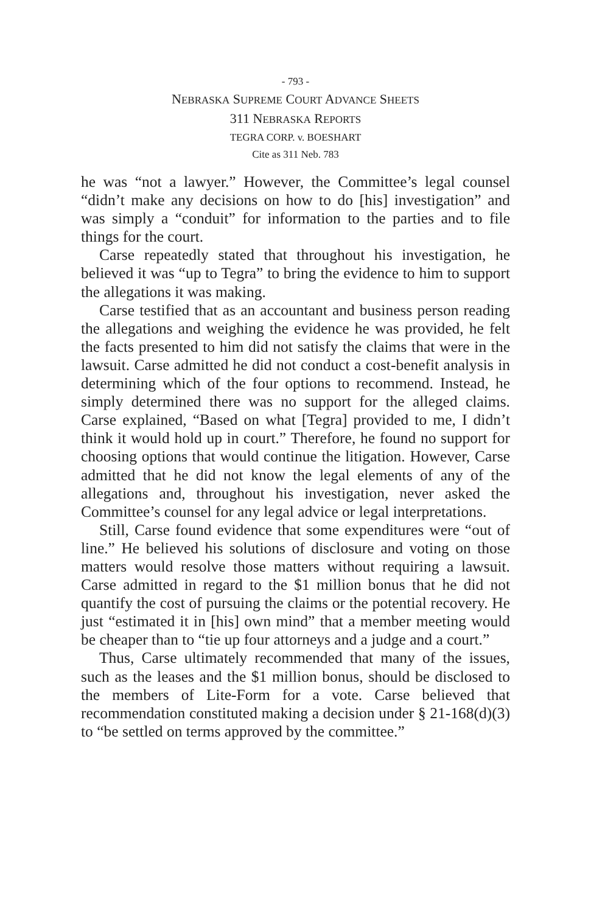- 793 -
NEBRASKA SUPREME COURT ADVANCE SHEETS
311 NEBRASKA REPORTS
TEGRA CORP. v. BOESHART
Cite as 311 Neb. 783
he was “not a lawyer.” However, the Committee’s legal counsel “didn’t make any decisions on how to do [his] investigation” and was simply a “conduit” for information to the parties and to file things for the court.
Carse repeatedly stated that throughout his investigation, he believed it was “up to Tegra” to bring the evidence to him to support the allegations it was making.
Carse testified that as an accountant and business person reading the allegations and weighing the evidence he was provided, he felt the facts presented to him did not satisfy the claims that were in the lawsuit. Carse admitted he did not conduct a cost-benefit analysis in determining which of the four options to recommend. Instead, he simply determined there was no support for the alleged claims. Carse explained, “Based on what [Tegra] provided to me, I didn’t think it would hold up in court.” Therefore, he found no support for choosing options that would continue the litigation. However, Carse admitted that he did not know the legal elements of any of the allegations and, throughout his investigation, never asked the Committee’s counsel for any legal advice or legal interpretations.
Still, Carse found evidence that some expenditures were “out of line.” He believed his solutions of disclosure and voting on those matters would resolve those matters without requiring a lawsuit. Carse admitted in regard to the $1 million bonus that he did not quantify the cost of pursuing the claims or the potential recovery. He just “estimated it in [his] own mind” that a member meeting would be cheaper than to “tie up four attorneys and a judge and a court.”
Thus, Carse ultimately recommended that many of the issues, such as the leases and the $1 million bonus, should be disclosed to the members of Lite-Form for a vote. Carse believed that recommendation constituted making a decision under § 21-168(d)(3) to “be settled on terms approved by the committee.”